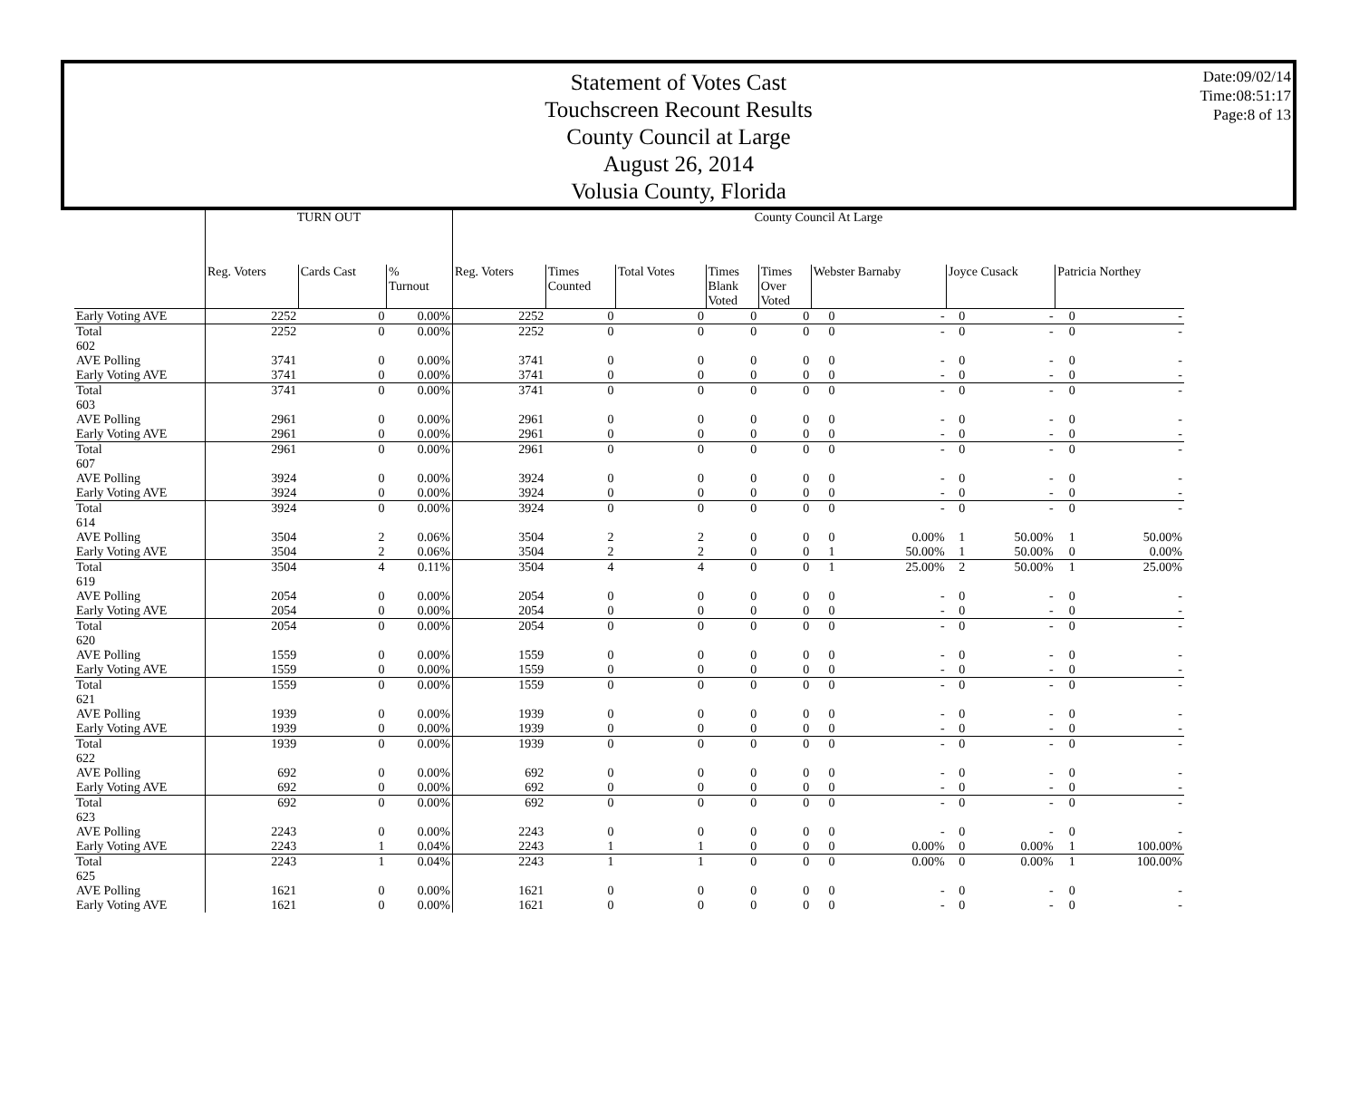Date:09/02/14
Time:08:51:17
Page:8 of 13
Statement of Votes Cast
Touchscreen Recount Results
County Council at Large
August 26, 2014
Volusia County, Florida
| | TURN OUT | | | County Council At Large | | | | | | | | | | |
| --- | --- | --- | --- | --- | --- | --- | --- | --- | --- | --- | --- | --- | --- | --- |
| | Reg. Voters | Cards Cast | % Turnout | Reg. Voters | Times Counted | Total Votes | Times Blank Voted | Times Over Voted | Webster Barnaby | | Joyce Cusack | | Patricia Northey | |
| Early Voting AVE | 2252 | 0 | 0.00% | 2252 | 0 | 0 | 0 | 0 | 0 | - | 0 | - | 0 | - |
| Total | 2252 | 0 | 0.00% | 2252 | 0 | 0 | 0 | 0 | 0 | - | 0 | - | 0 | - |
| 602 | | | | | | | | | | | | | | |
| AVE Polling | 3741 | 0 | 0.00% | 3741 | 0 | 0 | 0 | 0 | 0 | - | 0 | - | 0 | - |
| Early Voting AVE | 3741 | 0 | 0.00% | 3741 | 0 | 0 | 0 | 0 | 0 | - | 0 | - | 0 | - |
| Total | 3741 | 0 | 0.00% | 3741 | 0 | 0 | 0 | 0 | 0 | - | 0 | - | 0 | - |
| 603 | | | | | | | | | | | | | | |
| AVE Polling | 2961 | 0 | 0.00% | 2961 | 0 | 0 | 0 | 0 | 0 | - | 0 | - | 0 | - |
| Early Voting AVE | 2961 | 0 | 0.00% | 2961 | 0 | 0 | 0 | 0 | 0 | - | 0 | - | 0 | - |
| Total | 2961 | 0 | 0.00% | 2961 | 0 | 0 | 0 | 0 | 0 | - | 0 | - | 0 | - |
| 607 | | | | | | | | | | | | | | |
| AVE Polling | 3924 | 0 | 0.00% | 3924 | 0 | 0 | 0 | 0 | 0 | - | 0 | - | 0 | - |
| Early Voting AVE | 3924 | 0 | 0.00% | 3924 | 0 | 0 | 0 | 0 | 0 | - | 0 | - | 0 | - |
| Total | 3924 | 0 | 0.00% | 3924 | 0 | 0 | 0 | 0 | 0 | - | 0 | - | 0 | - |
| 614 | | | | | | | | | | | | | | |
| AVE Polling | 3504 | 2 | 0.06% | 3504 | 2 | 2 | 0 | 0 | 0 | 0.00% | 1 | 50.00% | 1 | 50.00% |
| Early Voting AVE | 3504 | 2 | 0.06% | 3504 | 2 | 2 | 0 | 0 | 1 | 50.00% | 1 | 50.00% | 0 | 0.00% |
| Total | 3504 | 4 | 0.11% | 3504 | 4 | 4 | 0 | 0 | 1 | 25.00% | 2 | 50.00% | 1 | 25.00% |
| 619 | | | | | | | | | | | | | | |
| AVE Polling | 2054 | 0 | 0.00% | 2054 | 0 | 0 | 0 | 0 | 0 | - | 0 | - | 0 | - |
| Early Voting AVE | 2054 | 0 | 0.00% | 2054 | 0 | 0 | 0 | 0 | 0 | - | 0 | - | 0 | - |
| Total | 2054 | 0 | 0.00% | 2054 | 0 | 0 | 0 | 0 | 0 | - | 0 | - | 0 | - |
| 620 | | | | | | | | | | | | | | |
| AVE Polling | 1559 | 0 | 0.00% | 1559 | 0 | 0 | 0 | 0 | 0 | - | 0 | - | 0 | - |
| Early Voting AVE | 1559 | 0 | 0.00% | 1559 | 0 | 0 | 0 | 0 | 0 | - | 0 | - | 0 | - |
| Total | 1559 | 0 | 0.00% | 1559 | 0 | 0 | 0 | 0 | 0 | - | 0 | - | 0 | - |
| 621 | | | | | | | | | | | | | | |
| AVE Polling | 1939 | 0 | 0.00% | 1939 | 0 | 0 | 0 | 0 | 0 | - | 0 | - | 0 | - |
| Early Voting AVE | 1939 | 0 | 0.00% | 1939 | 0 | 0 | 0 | 0 | 0 | - | 0 | - | 0 | - |
| Total | 1939 | 0 | 0.00% | 1939 | 0 | 0 | 0 | 0 | 0 | - | 0 | - | 0 | - |
| 622 | | | | | | | | | | | | | | |
| AVE Polling | 692 | 0 | 0.00% | 692 | 0 | 0 | 0 | 0 | 0 | - | 0 | - | 0 | - |
| Early Voting AVE | 692 | 0 | 0.00% | 692 | 0 | 0 | 0 | 0 | 0 | - | 0 | - | 0 | - |
| Total | 692 | 0 | 0.00% | 692 | 0 | 0 | 0 | 0 | 0 | - | 0 | - | 0 | - |
| 623 | | | | | | | | | | | | | | |
| AVE Polling | 2243 | 0 | 0.00% | 2243 | 0 | 0 | 0 | 0 | 0 | - | 0 | - | 0 | - |
| Early Voting AVE | 2243 | 1 | 0.04% | 2243 | 1 | 1 | 0 | 0 | 0 | 0.00% | 0 | 0.00% | 1 | 100.00% |
| Total | 2243 | 1 | 0.04% | 2243 | 1 | 1 | 0 | 0 | 0 | 0.00% | 0 | 0.00% | 1 | 100.00% |
| 625 | | | | | | | | | | | | | | |
| AVE Polling | 1621 | 0 | 0.00% | 1621 | 0 | 0 | 0 | 0 | 0 | - | 0 | - | 0 | - |
| Early Voting AVE | 1621 | 0 | 0.00% | 1621 | 0 | 0 | 0 | 0 | 0 | - | 0 | - | 0 | - |